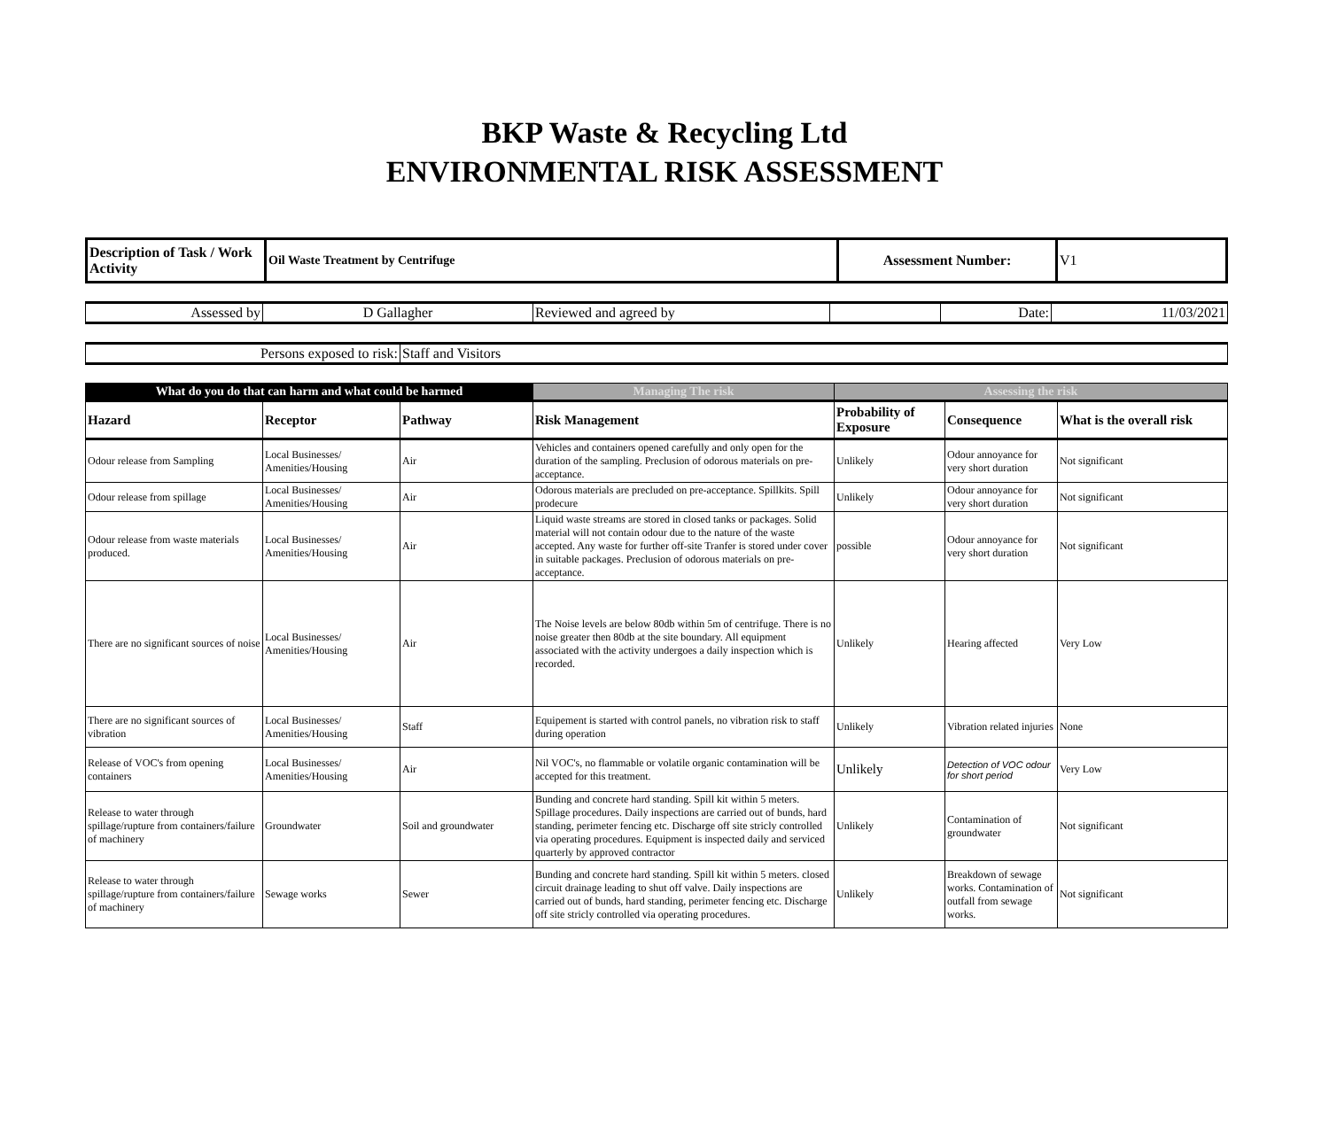BKP Waste & Recycling Ltd
ENVIRONMENTAL RISK ASSESSMENT
| Description of Task / Work Activity | Oil Waste Treatment by Centrifuge | Assessment Number: | V1 |
| Assessed by | D Gallagher | Reviewed and agreed by | | Date: | 11/03/2021 |
| Persons exposed to risk: | Staff and Visitors |
| What do you do that can harm and what could be harmed | | | Managing The risk | Assessing the risk | | |
| --- | --- | --- | --- | --- | --- | --- |
| Hazard | Receptor | Pathway | Risk Management | Probability of Exposure | Consequence | What is the overall risk |
| Odour release from Sampling | Local Businesses/ Amenities/Housing | Air | Vehicles and containers opened carefully and only open for the duration of the sampling. Preclusion of odorous materials on pre-acceptance. | Unlikely | Odour annoyance for very short duration | Not significant |
| Odour release from spillage | Local Businesses/ Amenities/Housing | Air | Odorous materials are precluded on pre-acceptance. Spillkits. Spill prodecure | Unlikely | Odour annoyance for very short duration | Not significant |
| Odour release from waste materials produced. | Local Businesses/ Amenities/Housing | Air | Liquid waste streams are stored in closed tanks or packages. Solid material will not contain odour due to the nature of the waste accepted. Any waste for further off-site Tranfer is stored under cover in suitable packages. Preclusion of odorous materials on pre-acceptance. | possible | Odour annoyance for very short duration | Not significant |
| There are no significant sources of noise | Local Businesses/ Amenities/Housing | Air | The Noise levels are below 80db within 5m of centrifuge. There is no noise greater then 80db at the site boundary. All equipment associated with the activity undergoes a daily inspection which is recorded. | Unlikely | Hearing affected | Very Low |
| There are no significant sources of vibration | Local Businesses/ Amenities/Housing | Staff | Equipement is started with control panels, no vibration risk to staff during operation | Unlikely | Vibration related injuries | None |
| Release of VOC's from opening containers | Local Businesses/ Amenities/Housing | Air | Nil VOC's, no flammable or volatile organic contamination will be accepted for this treatment. | Unlikely | Detection of VOC odour for short period | Very Low |
| Release to water through spillage/rupture from containers/failure of machinery | Groundwater | Soil and groundwater | Bunding and concrete hard standing. Spill kit within 5 meters. Spillage procedures. Daily inspections are carried out of bunds, hard standing, perimeter fencing etc. Discharge off site stricly controlled via operating procedures. Equipment is inspected daily and serviced quarterly by approved contractor | Unlikely | Contamination of groundwater | Not significant |
| Release to water through spillage/rupture from containers/failure of machinery | Sewage works | Sewer | Bunding and concrete hard standing. Spill kit within 5 meters. closed circuit drainage leading to shut off valve. Daily inspections are carried out of bunds, hard standing, perimeter fencing etc. Discharge off site stricly controlled via operating procedures. | Unlikely | Breakdown of sewage works. Contamination of outfall from sewage works. | Not significant |